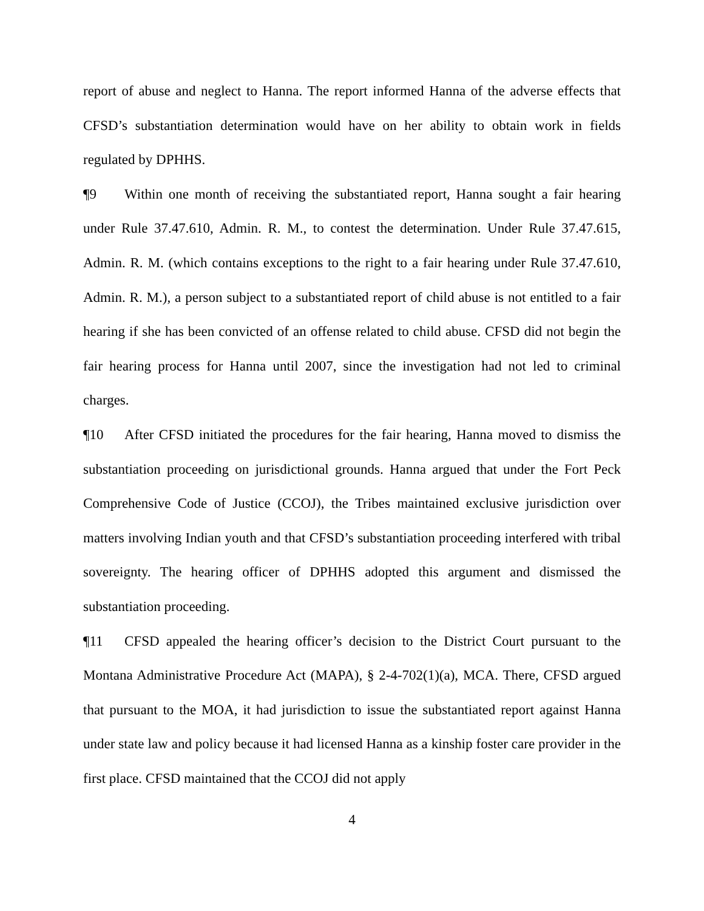report of abuse and neglect to Hanna. The report informed Hanna of the adverse effects that CFSD’s substantiation determination would have on her ability to obtain work in fields regulated by DPHHS.
¶9 Within one month of receiving the substantiated report, Hanna sought a fair hearing under Rule 37.47.610, Admin. R. M., to contest the determination. Under Rule 37.47.615, Admin. R. M. (which contains exceptions to the right to a fair hearing under Rule 37.47.610, Admin. R. M.), a person subject to a substantiated report of child abuse is not entitled to a fair hearing if she has been convicted of an offense related to child abuse. CFSD did not begin the fair hearing process for Hanna until 2007, since the investigation had not led to criminal charges.
¶10 After CFSD initiated the procedures for the fair hearing, Hanna moved to dismiss the substantiation proceeding on jurisdictional grounds. Hanna argued that under the Fort Peck Comprehensive Code of Justice (CCOJ), the Tribes maintained exclusive jurisdiction over matters involving Indian youth and that CFSD’s substantiation proceeding interfered with tribal sovereignty. The hearing officer of DPHHS adopted this argument and dismissed the substantiation proceeding.
¶11 CFSD appealed the hearing officer’s decision to the District Court pursuant to the Montana Administrative Procedure Act (MAPA), § 2-4-702(1)(a), MCA. There, CFSD argued that pursuant to the MOA, it had jurisdiction to issue the substantiated report against Hanna under state law and policy because it had licensed Hanna as a kinship foster care provider in the first place. CFSD maintained that the CCOJ did not apply
4